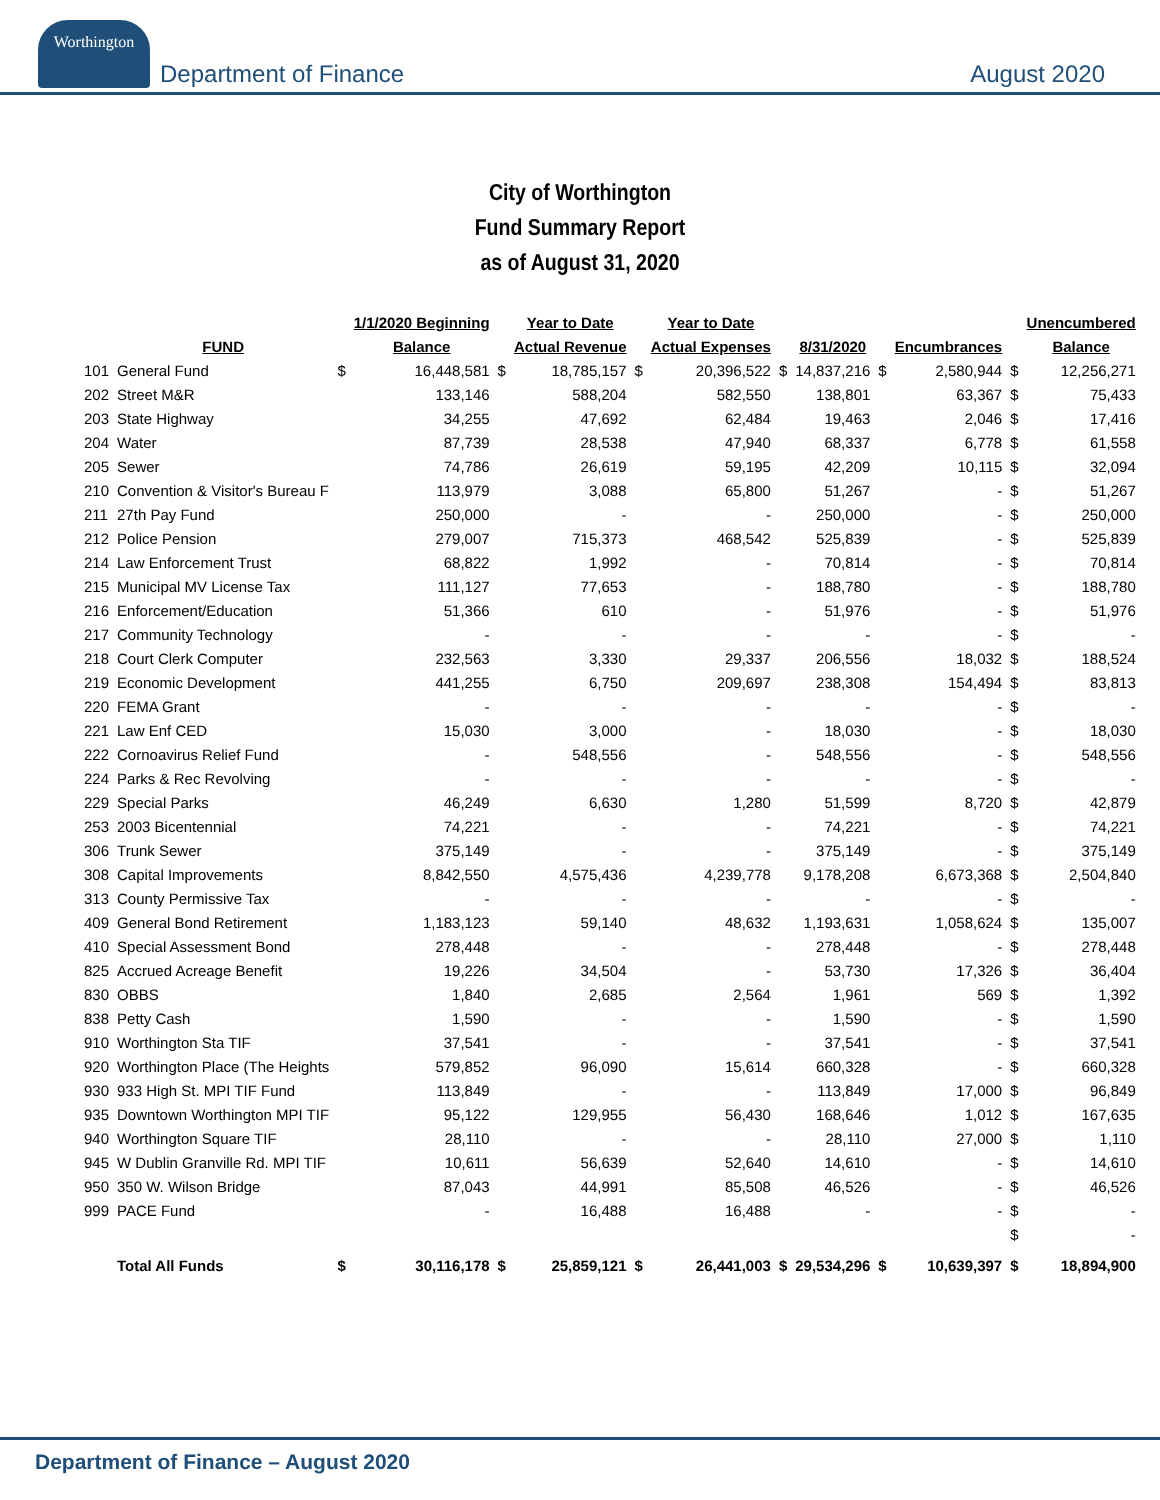Worthington
Department of Finance
August 2020
City of Worthington
Fund Summary Report
as of August 31, 2020
| | | | 1/1/2020 Beginning | | Year to Date | | Year to Date | | | | | | Unencumbered |
| --- | --- | --- | --- | --- | --- | --- | --- | --- | --- | --- | --- | --- | --- |
| | FUND | | Balance | | Actual Revenue | | Actual Expenses | | 8/31/2020 | | Encumbrances | | Balance |
| 101 | General Fund | $ | 16,448,581 | $ | 18,785,157 | $ | 20,396,522 | $ | 14,837,216 | $ | 2,580,944 | $ | 12,256,271 |
| 202 | Street M&R | | 133,146 | | 588,204 | | 582,550 | | 138,801 | | 63,367 | $ | 75,433 |
| 203 | State Highway | | 34,255 | | 47,692 | | 62,484 | | 19,463 | | 2,046 | $ | 17,416 |
| 204 | Water | | 87,739 | | 28,538 | | 47,940 | | 68,337 | | 6,778 | $ | 61,558 |
| 205 | Sewer | | 74,786 | | 26,619 | | 59,195 | | 42,209 | | 10,115 | $ | 32,094 |
| 210 | Convention & Visitor's Bureau F | | 113,979 | | 3,088 | | 65,800 | | 51,267 | | - | $ | 51,267 |
| 211 | 27th Pay Fund | | 250,000 | | - | | - | | 250,000 | | - | $ | 250,000 |
| 212 | Police Pension | | 279,007 | | 715,373 | | 468,542 | | 525,839 | | - | $ | 525,839 |
| 214 | Law Enforcement Trust | | 68,822 | | 1,992 | | - | | 70,814 | | - | $ | 70,814 |
| 215 | Municipal MV License Tax | | 111,127 | | 77,653 | | - | | 188,780 | | - | $ | 188,780 |
| 216 | Enforcement/Education | | 51,366 | | 610 | | - | | 51,976 | | - | $ | 51,976 |
| 217 | Community Technology | | - | | - | | - | | - | | - | $ | - |
| 218 | Court Clerk Computer | | 232,563 | | 3,330 | | 29,337 | | 206,556 | | 18,032 | $ | 188,524 |
| 219 | Economic Development | | 441,255 | | 6,750 | | 209,697 | | 238,308 | | 154,494 | $ | 83,813 |
| 220 | FEMA Grant | | - | | - | | - | | - | | - | $ | - |
| 221 | Law Enf CED | | 15,030 | | 3,000 | | - | | 18,030 | | - | $ | 18,030 |
| 222 | Cornoavirus Relief Fund | | - | | 548,556 | | - | | 548,556 | | - | $ | 548,556 |
| 224 | Parks & Rec Revolving | | - | | - | | - | | - | | - | $ | - |
| 229 | Special Parks | | 46,249 | | 6,630 | | 1,280 | | 51,599 | | 8,720 | $ | 42,879 |
| 253 | 2003 Bicentennial | | 74,221 | | - | | - | | 74,221 | | - | $ | 74,221 |
| 306 | Trunk Sewer | | 375,149 | | - | | - | | 375,149 | | - | $ | 375,149 |
| 308 | Capital Improvements | | 8,842,550 | | 4,575,436 | | 4,239,778 | | 9,178,208 | | 6,673,368 | $ | 2,504,840 |
| 313 | County Permissive Tax | | - | | - | | - | | - | | - | $ | - |
| 409 | General Bond Retirement | | 1,183,123 | | 59,140 | | 48,632 | | 1,193,631 | | 1,058,624 | $ | 135,007 |
| 410 | Special Assessment Bond | | 278,448 | | - | | - | | 278,448 | | - | $ | 278,448 |
| 825 | Accrued Acreage Benefit | | 19,226 | | 34,504 | | - | | 53,730 | | 17,326 | $ | 36,404 |
| 830 | OBBS | | 1,840 | | 2,685 | | 2,564 | | 1,961 | | 569 | $ | 1,392 |
| 838 | Petty Cash | | 1,590 | | - | | - | | 1,590 | | - | $ | 1,590 |
| 910 | Worthington Sta TIF | | 37,541 | | - | | - | | 37,541 | | - | $ | 37,541 |
| 920 | Worthington Place (The Heights | | 579,852 | | 96,090 | | 15,614 | | 660,328 | | - | $ | 660,328 |
| 930 | 933 High St. MPI TIF Fund | | 113,849 | | - | | - | | 113,849 | | 17,000 | $ | 96,849 |
| 935 | Downtown Worthington MPI TIF | | 95,122 | | 129,955 | | 56,430 | | 168,646 | | 1,012 | $ | 167,635 |
| 940 | Worthington Square TIF | | 28,110 | | - | | - | | 28,110 | | 27,000 | $ | 1,110 |
| 945 | W Dublin Granville Rd. MPI TIF | | 10,611 | | 56,639 | | 52,640 | | 14,610 | | - | $ | 14,610 |
| 950 | 350 W. Wilson Bridge | | 87,043 | | 44,991 | | 85,508 | | 46,526 | | - | $ | 46,526 |
| 999 | PACE Fund | | - | | 16,488 | | 16,488 | | - | | - | $ | - |
| | | | | | | | | | | | | $ | - |
| | Total All Funds | $ | 30,116,178 | $ | 25,859,121 | $ | 26,441,003 | $ | 29,534,296 | $ | 10,639,397 | $ | 18,894,900 |
Department of Finance – August 2020